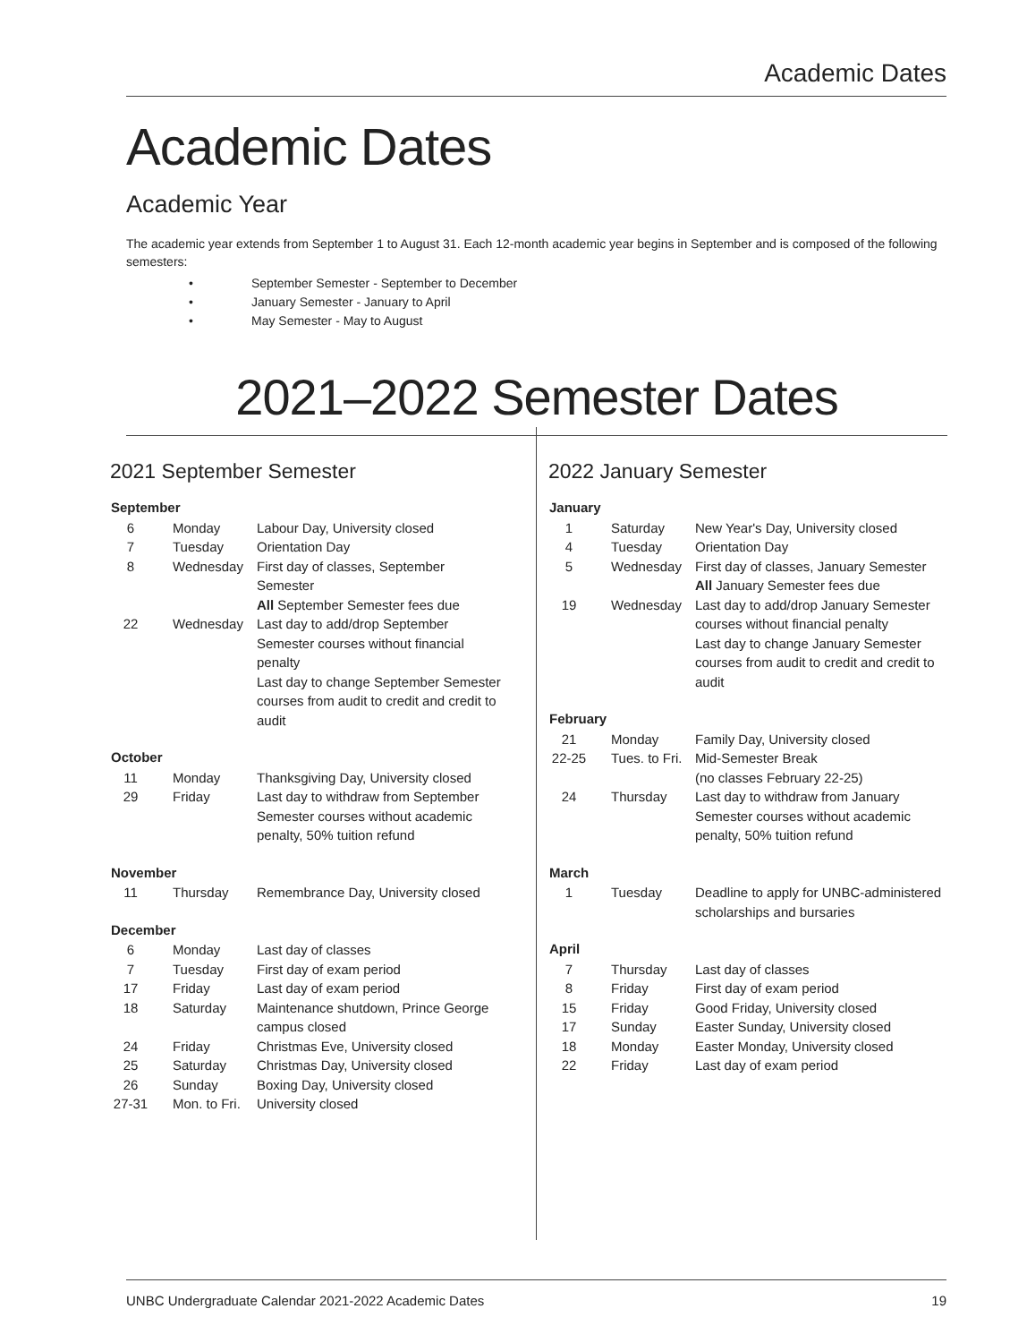Academic Dates
Academic Dates
Academic Year
The academic year extends from September 1 to August 31. Each 12-month academic year begins in September and is composed of the following semesters:
• September Semester - September to December
• January Semester - January to April
• May Semester - May to August
2021–2022 Semester Dates
2021 September Semester
| September | | |
| --- | --- | --- |
| 6 | Monday | Labour Day, University closed |
| 7 | Tuesday | Orientation Day |
| 8 | Wednesday | First day of classes, September Semester All September Semester fees due |
| 22 | Wednesday | Last day to add/drop September Semester courses without financial penalty Last day to change September Semester courses from audit to credit and credit to audit |
| October | | |
| 11 | Monday | Thanksgiving Day, University closed |
| 29 | Friday | Last day to withdraw from September Semester courses without academic penalty, 50% tuition refund |
| November | | |
| 11 | Thursday | Remembrance Day, University closed |
| December | | |
| 6 | Monday | Last day of classes |
| 7 | Tuesday | First day of exam period |
| 17 | Friday | Last day of exam period |
| 18 | Saturday | Maintenance shutdown, Prince George campus closed |
| 24 | Friday | Christmas Eve, University closed |
| 25 | Saturday | Christmas Day, University closed |
| 26 | Sunday | Boxing Day, University closed |
| 27-31 | Mon. to Fri. | University closed |
2022 January Semester
| January | | |
| --- | --- | --- |
| 1 | Saturday | New Year's Day, University closed |
| 4 | Tuesday | Orientation Day |
| 5 | Wednesday | First day of classes, January Semester All January Semester fees due |
| 19 | Wednesday | Last day to add/drop January Semester courses without financial penalty Last day to change January Semester courses from audit to credit and credit to audit |
| February | | |
| 21 | Monday | Family Day, University closed |
| 22-25 | Tues. to Fri. | Mid-Semester Break (no classes February 22-25) |
| 24 | Thursday | Last day to withdraw from January Semester courses without academic penalty, 50% tuition refund |
| March | | |
| 1 | Tuesday | Deadline to apply for UNBC-administered scholarships and bursaries |
| April | | |
| 7 | Thursday | Last day of classes |
| 8 | Friday | First day of exam period |
| 15 | Friday | Good Friday, University closed |
| 17 | Sunday | Easter Sunday, University closed |
| 18 | Monday | Easter Monday, University closed |
| 22 | Friday | Last day of exam period |
UNBC Undergraduate Calendar 2021-2022 Academic Dates 19